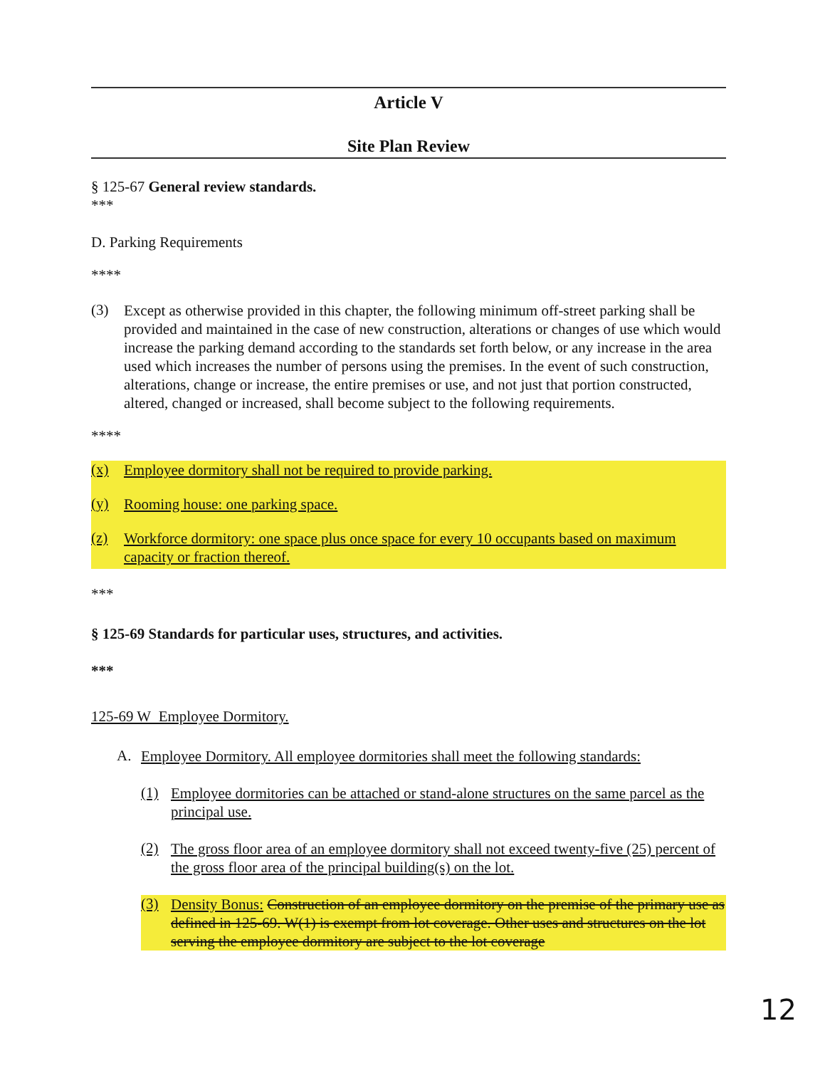Article V
Site Plan Review
§ 125-67 General review standards.
***
D. Parking Requirements
****
(3)
Except as otherwise provided in this chapter, the following minimum off-street parking shall be provided and maintained in the case of new construction, alterations or changes of use which would increase the parking demand according to the standards set forth below, or any increase in the area used which increases the number of persons using the premises. In the event of such construction, alterations, change or increase, the entire premises or use, and not just that portion constructed, altered, changed or increased, shall become subject to the following requirements.
****
(x)
Employee dormitory shall not be required to provide parking.
(y)
Rooming house: one parking space.
(z)
Workforce dormitory: one space plus once space for every 10 occupants based on maximum capacity or fraction thereof.
***
§ 125-69 Standards for particular uses, structures, and activities.
***
125-69 W Employee Dormitory.
A.
Employee Dormitory. All employee dormitories shall meet the following standards:
(1)
Employee dormitories can be attached or stand-alone structures on the same parcel as the principal use.
(2)
The gross floor area of an employee dormitory shall not exceed twenty-five (25) percent of the gross floor area of the principal building(s) on the lot.
(3)
Density Bonus: Construction of an employee dormitory on the premise of the primary use as defined in 125-69. W(1) is exempt from lot coverage. Other uses and structures on the lot serving the employee dormitory are subject to the lot coverage
12